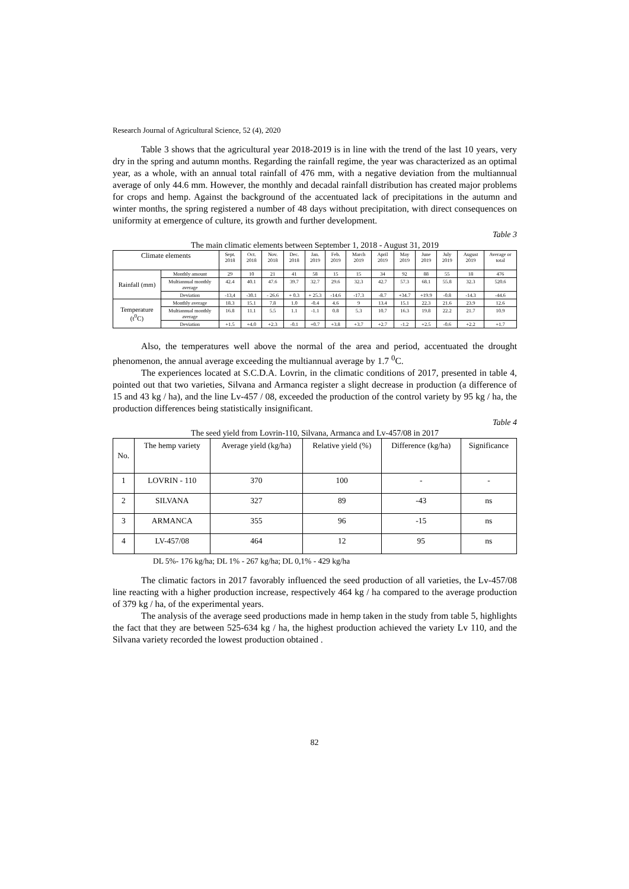Research Journal of Agricultural Science, 52 (4), 2020
Table 3 shows that the agricultural year 2018-2019 is in line with the trend of the last 10 years, very dry in the spring and autumn months. Regarding the rainfall regime, the year was characterized as an optimal year, as a whole, with an annual total rainfall of 476 mm, with a negative deviation from the multiannual average of only 44.6 mm. However, the monthly and decadal rainfall distribution has created major problems for crops and hemp. Against the background of the accentuated lack of precipitations in the autumn and winter months, the spring registered a number of 48 days without precipitation, with direct consequences on uniformity at emergence of culture, its growth and further development.
Table 3
The main climatic elements between September 1, 2018 - August 31, 2019
| Climate elements | | Sept. 2018 | Oct. 2018 | Nov. 2018 | Dec. 2018 | Jan. 2019 | Feb. 2019 | March 2019 | April 2019 | May 2019 | June 2019 | July 2019 | August 2019 | Average or total |
| --- | --- | --- | --- | --- | --- | --- | --- | --- | --- | --- | --- | --- | --- | --- |
| Rainfall (mm) | Monthly amount | 29 | 10 | 21 | 41 | 58 | 15 | 15 | 34 | 92 | 88 | 55 | 18 | 476 |
| | Multiannual monthly average | 42.4 | 40.1 | 47.6 | 39.7 | 32.7 | 29.6 | 32.3 | 42.7 | 57.3 | 68.1 | 55.8 | 32.3 | 520.6 |
| | Deviation | -13,4 | -30.1 | - 26.6 | + 0.3 | + 25.3 | -14.6 | -17.3 | -8.7 | +34.7 | +19.9 | -0.8 | -14.3 | -44.6 |
| Temperature (t<sup>0</sup>C) | Monthly average | 18.3 | 15.1 | 7.8 | 1.0 | -0.4 | 4.6 | 9 | 13.4 | 15.1 | 22.3 | 21.6 | 23.9 | 12.6 |
| | Multiannual monthly average | 16.8 | 11.1 | 5.5 | 1.1 | -1.1 | 0.8 | 5.3 | 10.7 | 16.3 | 19.8 | 22.2 | 21.7 | 10.9 |
| | Deviation | +1.5 | +4.0 | +2.3 | -0.1 | +0.7 | +3.8 | +3.7 | +2.7 | -1.2 | +2.5 | -0.6 | +2.2 | +1.7 |
Also, the temperatures well above the normal of the area and period, accentuated the drought phenomenon, the annual average exceeding the multiannual average by 1.7 <sup>0</sup>C.
The experiences located at S.C.D.A. Lovrin, in the climatic conditions of 2017, presented in table 4, pointed out that two varieties, Silvana and Armanca register a slight decrease in production (a difference of 15 and 43 kg / ha), and the line Lv-457 / 08, exceeded the production of the control variety by 95 kg / ha, the production differences being statistically insignificant.
Table 4
The seed yield from Lovrin-110, Silvana, Armanca and Lv-457/08 in 2017
| No. | The hemp variety | Average yield (kg/ha) | Relative yield (%) | Difference (kg/ha) | Significance |
| --- | --- | --- | --- | --- | --- |
| 1 | LOVRIN - 110 | 370 | 100 | - | - |
| 2 | SILVANA | 327 | 89 | -43 | ns |
| 3 | ARMANCA | 355 | 96 | -15 | ns |
| 4 | LV-457/08 | 464 | 12 | 95 | ns |
DL 5%- 176 kg/ha; DL 1% - 267 kg/ha; DL 0,1% - 429 kg/ha
The climatic factors in 2017 favorably influenced the seed production of all varieties, the Lv-457/08 line reacting with a higher production increase, respectively 464 kg / ha compared to the average production of 379 kg / ha, of the experimental years.
The analysis of the average seed productions made in hemp taken in the study from table 5, highlights the fact that they are between 525-634 kg / ha, the highest production achieved the variety Lv 110, and the Silvana variety recorded the lowest production obtained .
82